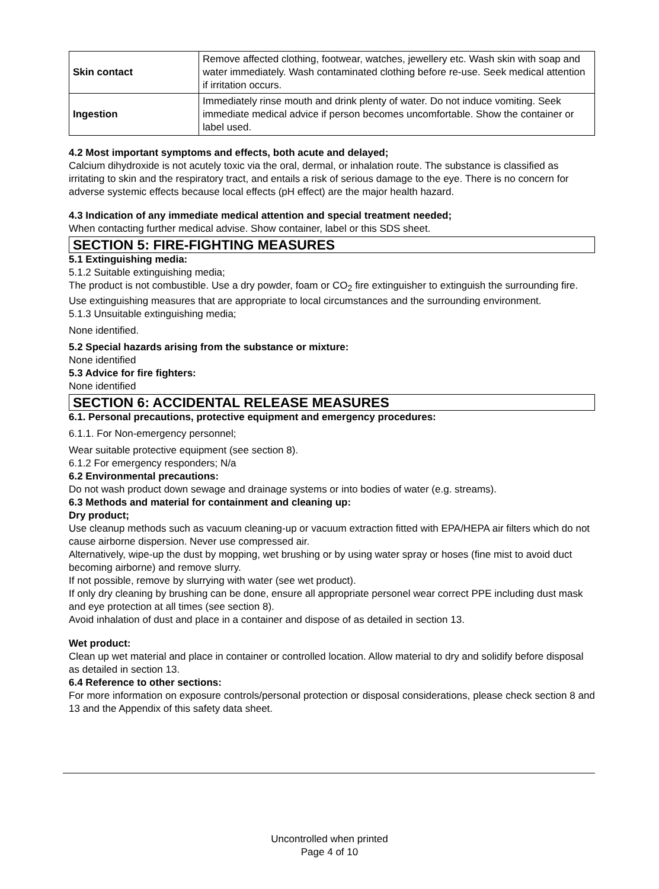| Skin contact | Remove affected clothing, footwear, watches, jewellery etc. Wash skin with soap and water immediately. Wash contaminated clothing before re-use. Seek medical attention if irritation occurs. |
| Ingestion | Immediately rinse mouth and drink plenty of water. Do not induce vomiting. Seek immediate medical advice if person becomes uncomfortable. Show the container or label used. |
4.2 Most important symptoms and effects, both acute and delayed;
Calcium dihydroxide is not acutely toxic via the oral, dermal, or inhalation route. The substance is classified as irritating to skin and the respiratory tract, and entails a risk of serious damage to the eye. There is no concern for adverse systemic effects because local effects (pH effect) are the major health hazard.
4.3 Indication of any immediate medical attention and special treatment needed;
When contacting further medical advise. Show container, label or this SDS sheet.
SECTION 5: FIRE-FIGHTING MEASURES
5.1 Extinguishing media:
5.1.2 Suitable extinguishing media;
The product is not combustible. Use a dry powder, foam or CO<sub>2</sub> fire extinguisher to extinguish the surrounding fire. Use extinguishing measures that are appropriate to local circumstances and the surrounding environment.
5.1.3 Unsuitable extinguishing media;
None identified.
5.2 Special hazards arising from the substance or mixture:
None identified
5.3 Advice for fire fighters:
None identified
SECTION 6: ACCIDENTAL RELEASE MEASURES
6.1. Personal precautions, protective equipment and emergency procedures:
6.1.1. For Non-emergency personnel;
Wear suitable protective equipment (see section 8).
6.1.2 For emergency responders; N/a
6.2 Environmental precautions:
Do not wash product down sewage and drainage systems or into bodies of water (e.g. streams).
6.3 Methods and material for containment and cleaning up:
Dry product;
Use cleanup methods such as vacuum cleaning-up or vacuum extraction fitted with EPA/HEPA air filters which do not cause airborne dispersion. Never use compressed air.
Alternatively, wipe-up the dust by mopping, wet brushing or by using water spray or hoses (fine mist to avoid duct becoming airborne) and remove slurry.
If not possible, remove by slurrying with water (see wet product).
If only dry cleaning by brushing can be done, ensure all appropriate personel wear correct PPE including dust mask and eye protection at all times (see section 8).
Avoid inhalation of dust and place in a container and dispose of as detailed in section 13.
Wet product:
Clean up wet material and place in container or controlled location. Allow material to dry and solidify before disposal as detailed in section 13.
6.4 Reference to other sections:
For more information on exposure controls/personal protection or disposal considerations, please check section 8 and 13 and the Appendix of this safety data sheet.
Uncontrolled when printed
Page 4 of 10